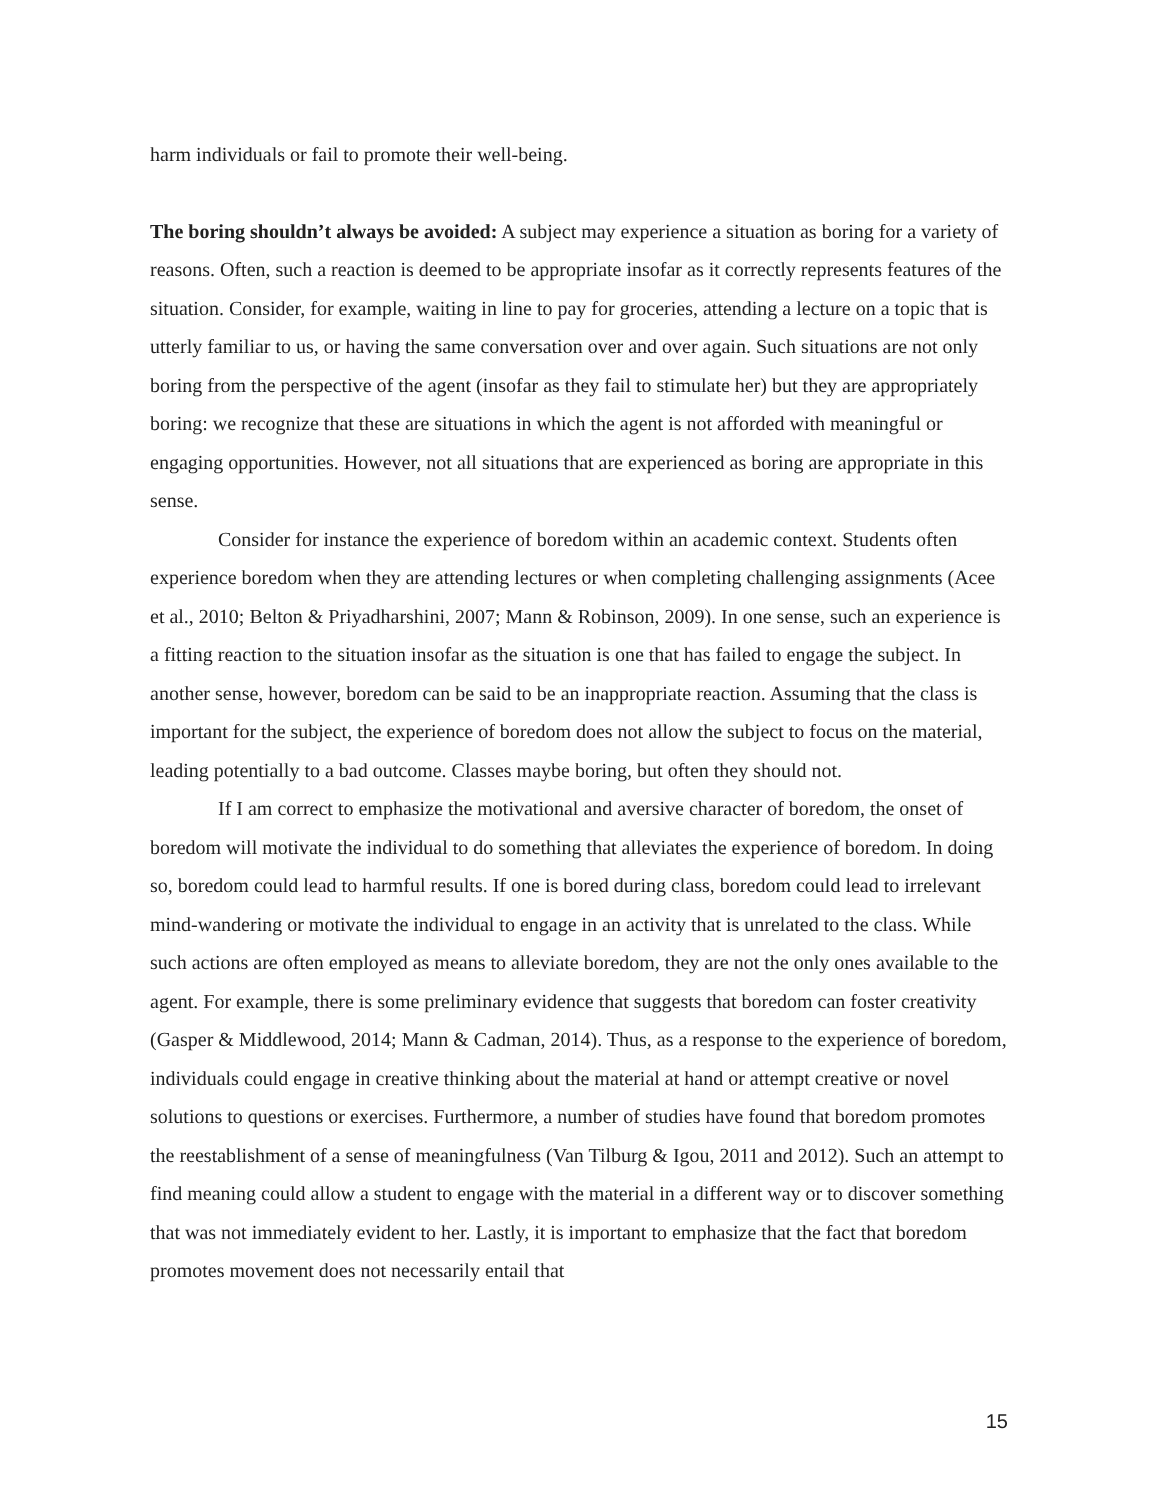harm individuals or fail to promote their well-being.
The boring shouldn’t always be avoided: A subject may experience a situation as boring for a variety of reasons. Often, such a reaction is deemed to be appropriate insofar as it correctly represents features of the situation. Consider, for example, waiting in line to pay for groceries, attending a lecture on a topic that is utterly familiar to us, or having the same conversation over and over again. Such situations are not only boring from the perspective of the agent (insofar as they fail to stimulate her) but they are appropriately boring: we recognize that these are situations in which the agent is not afforded with meaningful or engaging opportunities. However, not all situations that are experienced as boring are appropriate in this sense.
Consider for instance the experience of boredom within an academic context. Students often experience boredom when they are attending lectures or when completing challenging assignments (Acee et al., 2010; Belton & Priyadharshini, 2007; Mann & Robinson, 2009). In one sense, such an experience is a fitting reaction to the situation insofar as the situation is one that has failed to engage the subject. In another sense, however, boredom can be said to be an inappropriate reaction. Assuming that the class is important for the subject, the experience of boredom does not allow the subject to focus on the material, leading potentially to a bad outcome. Classes maybe boring, but often they should not.
If I am correct to emphasize the motivational and aversive character of boredom, the onset of boredom will motivate the individual to do something that alleviates the experience of boredom. In doing so, boredom could lead to harmful results. If one is bored during class, boredom could lead to irrelevant mind-wandering or motivate the individual to engage in an activity that is unrelated to the class. While such actions are often employed as means to alleviate boredom, they are not the only ones available to the agent. For example, there is some preliminary evidence that suggests that boredom can foster creativity (Gasper & Middlewood, 2014; Mann & Cadman, 2014). Thus, as a response to the experience of boredom, individuals could engage in creative thinking about the material at hand or attempt creative or novel solutions to questions or exercises. Furthermore, a number of studies have found that boredom promotes the reestablishment of a sense of meaningfulness (Van Tilburg & Igou, 2011 and 2012). Such an attempt to find meaning could allow a student to engage with the material in a different way or to discover something that was not immediately evident to her. Lastly, it is important to emphasize that the fact that boredom promotes movement does not necessarily entail that
15